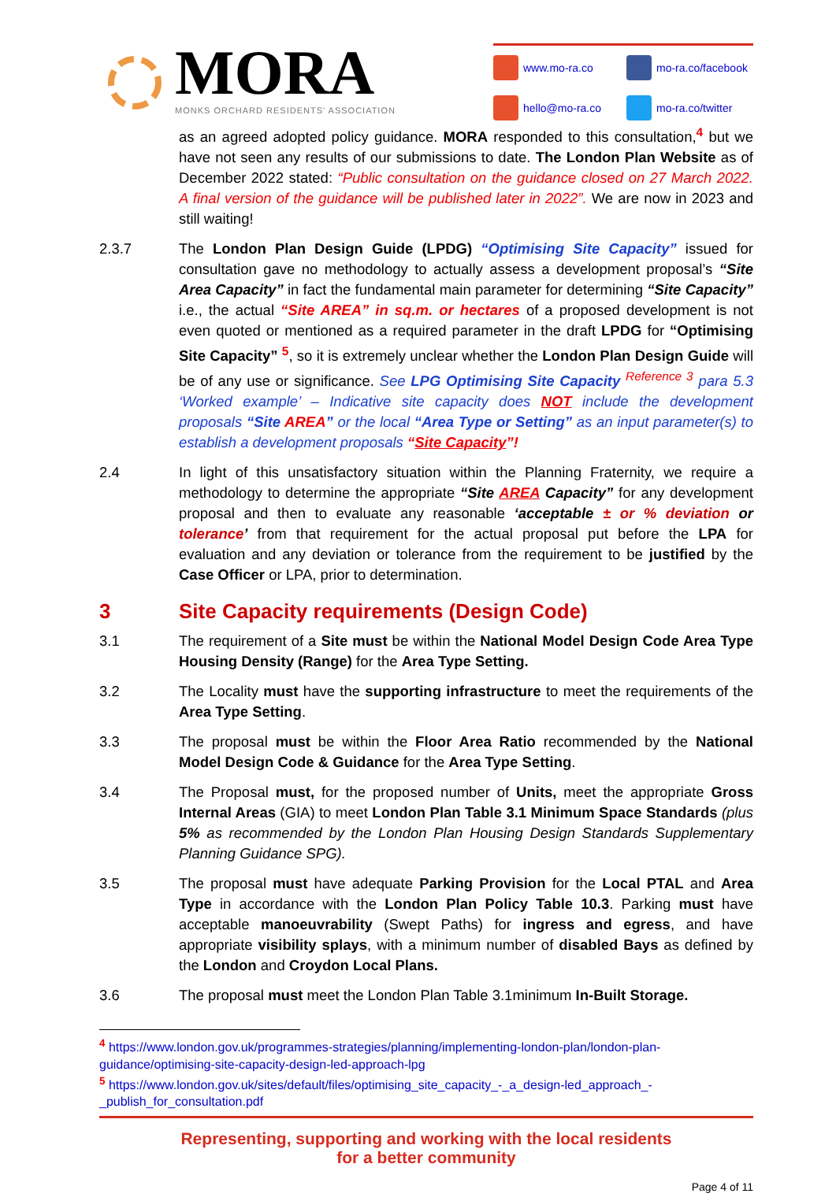MORA
MONKS ORCHARD RESIDENTS' ASSOCIATION
www.mo-ra.co mo-ra.co/facebook hello@mo-ra.co mo-ra.co/twitter
as an agreed adopted policy guidance. MORA responded to this consultation,<sup>4</sup> but we have not seen any results of our submissions to date. The London Plan Website as of December 2022 stated: “Public consultation on the guidance closed on 27 March 2022. A final version of the guidance will be published later in 2022”. We are now in 2023 and still waiting!
2.3.7 The London Plan Design Guide (LPDG) “Optimising Site Capacity” issued for consultation gave no methodology to actually assess a development proposal’s “Site Area Capacity” in fact the fundamental main parameter for determining “Site Capacity” i.e., the actual “Site AREA” in sq.m. or hectares of a proposed development is not even quoted or mentioned as a required parameter in the draft LPDG for “Optimising Site Capacity” <sup>5</sup>, so it is extremely unclear whether the London Plan Design Guide will be of any use or significance. See LPG Optimising Site Capacity <sup>Reference 3</sup> para 5.3 ‘Worked example’ – Indicative site capacity does NOT include the development proposals “Site AREA” or the local “Area Type or Setting” as an input parameter(s) to establish a development proposals “Site Capacity”!
2.4 In light of this unsatisfactory situation within the Planning Fraternity, we require a methodology to determine the appropriate “Site AREA Capacity” for any development proposal and then to evaluate any reasonable ‘acceptable ± or % deviation or tolerance’ from that requirement for the actual proposal put before the LPA for evaluation and any deviation or tolerance from the requirement to be justified by the Case Officer or LPA, prior to determination.
3 Site Capacity requirements (Design Code)
3.1 The requirement of a Site must be within the National Model Design Code Area Type Housing Density (Range) for the Area Type Setting.
3.2 The Locality must have the supporting infrastructure to meet the requirements of the Area Type Setting.
3.3 The proposal must be within the Floor Area Ratio recommended by the National Model Design Code & Guidance for the Area Type Setting.
3.4 The Proposal must, for the proposed number of Units, meet the appropriate Gross Internal Areas (GIA) to meet London Plan Table 3.1 Minimum Space Standards (plus 5% as recommended by the London Plan Housing Design Standards Supplementary Planning Guidance SPG).
3.5 The proposal must have adequate Parking Provision for the Local PTAL and Area Type in accordance with the London Plan Policy Table 10.3. Parking must have acceptable manoeuvrability (Swept Paths) for ingress and egress, and have appropriate visibility splays, with a minimum number of disabled Bays as defined by the London and Croydon Local Plans.
3.6 The proposal must meet the London Plan Table 3.1minimum In-Built Storage.
<sup>4</sup> https://www.london.gov.uk/programmes-strategies/planning/implementing-london-plan/london-plan-guidance/optimising-site-capacity-design-led-approach-lpg
<sup>5</sup> https://www.london.gov.uk/sites/default/files/optimising_site_capacity_-_a_design-led_approach_-_publish_for_consultation.pdf
Representing, supporting and working with the local residents
for a better community
Page 4 of 11